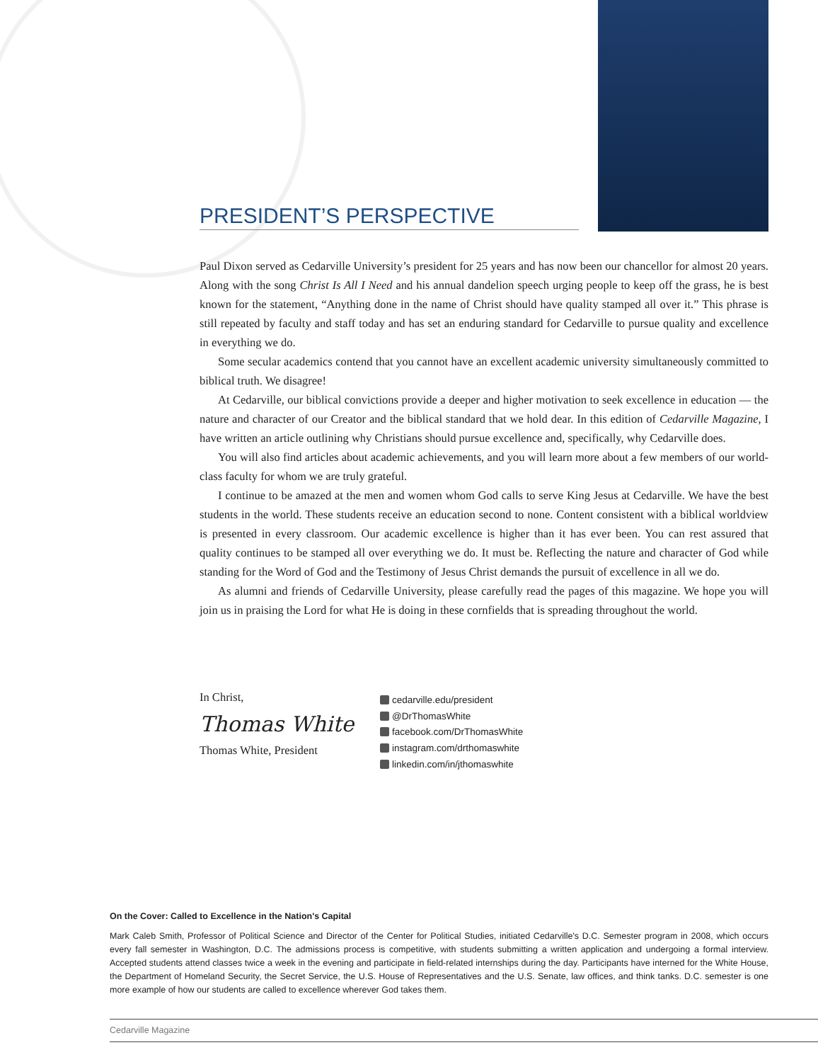PRESIDENT’S PERSPECTIVE
Paul Dixon served as Cedarville University’s president for 25 years and has now been our chancellor for almost 20 years. Along with the song Christ Is All I Need and his annual dandelion speech urging people to keep off the grass, he is best known for the statement, “Anything done in the name of Christ should have quality stamped all over it.” This phrase is still repeated by faculty and staff today and has set an enduring standard for Cedarville to pursue quality and excellence in everything we do.
Some secular academics contend that you cannot have an excellent academic university simultaneously committed to biblical truth. We disagree!
At Cedarville, our biblical convictions provide a deeper and higher motivation to seek excellence in education — the nature and character of our Creator and the biblical standard that we hold dear. In this edition of Cedarville Magazine, I have written an article outlining why Christians should pursue excellence and, specifically, why Cedarville does.
You will also find articles about academic achievements, and you will learn more about a few members of our world-class faculty for whom we are truly grateful.
I continue to be amazed at the men and women whom God calls to serve King Jesus at Cedarville. We have the best students in the world. These students receive an education second to none. Content consistent with a biblical worldview is presented in every classroom. Our academic excellence is higher than it has ever been. You can rest assured that quality continues to be stamped all over everything we do. It must be. Reflecting the nature and character of God while standing for the Word of God and the Testimony of Jesus Christ demands the pursuit of excellence in all we do.
As alumni and friends of Cedarville University, please carefully read the pages of this magazine. We hope you will join us in praising the Lord for what He is doing in these cornfields that is spreading throughout the world.
In Christ,
Thomas White
Thomas White, President
cedarville.edu/president
@DrThomasWhite
facebook.com/DrThomasWhite
instagram.com/drthomaswhite
linkedin.com/in/jthomaswhite
On the Cover: Called to Excellence in the Nation's Capital
Mark Caleb Smith, Professor of Political Science and Director of the Center for Political Studies, initiated Cedarville's D.C. Semester program in 2008, which occurs every fall semester in Washington, D.C. The admissions process is competitive, with students submitting a written application and undergoing a formal interview. Accepted students attend classes twice a week in the evening and participate in field-related internships during the day. Participants have interned for the White House, the Department of Homeland Security, the Secret Service, the U.S. House of Representatives and the U.S. Senate, law offices, and think tanks. D.C. semester is one more example of how our students are called to excellence wherever God takes them.
Cedarville Magazine